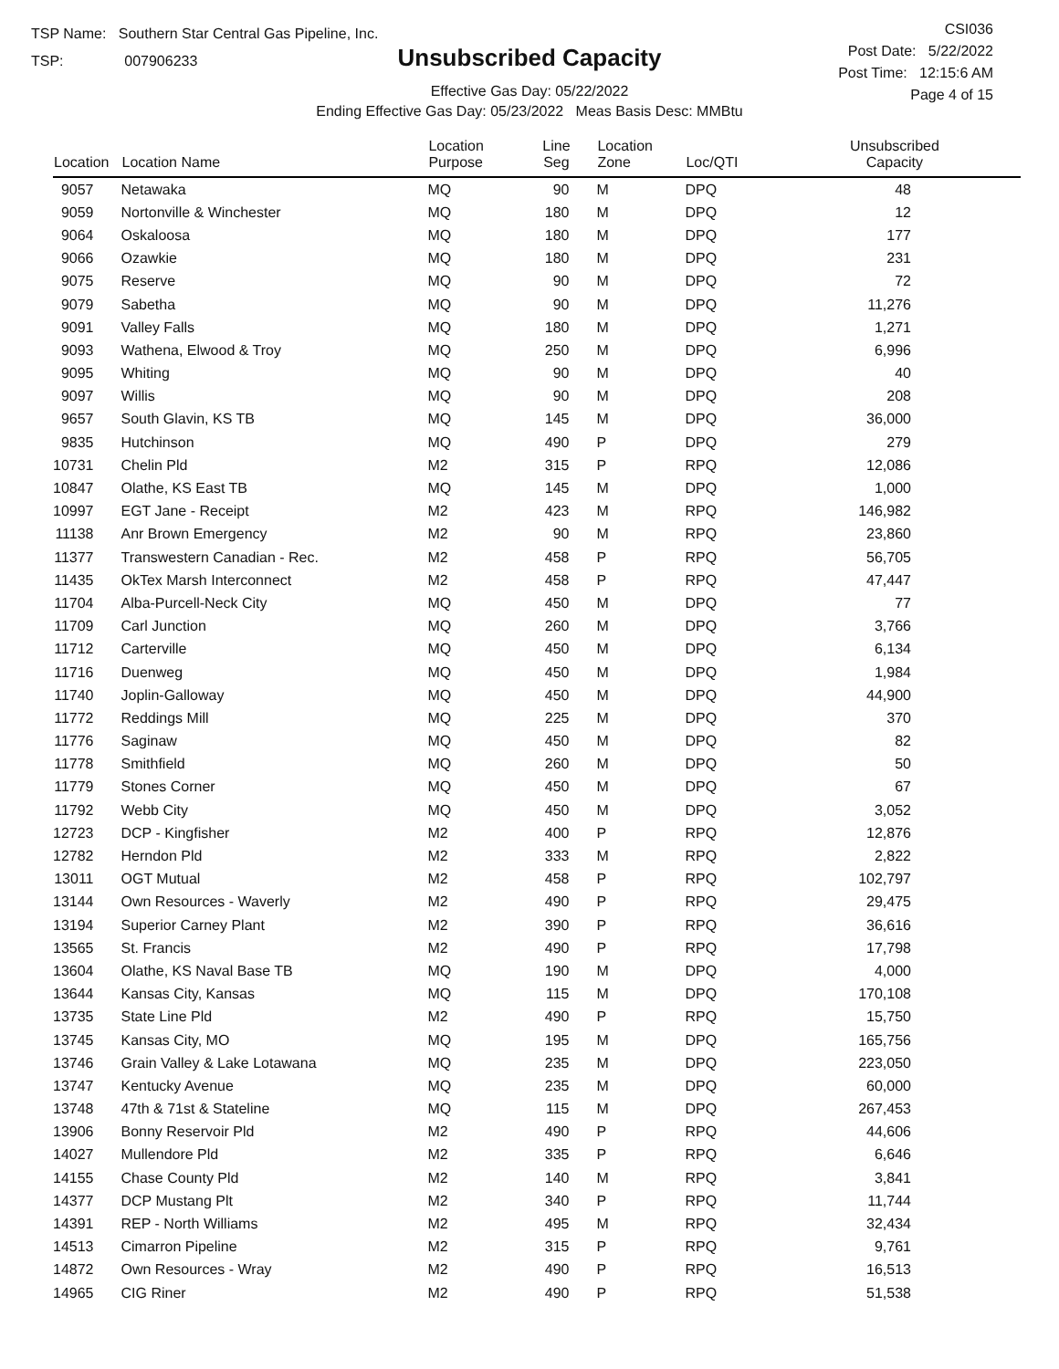TSP Name: Southern Star Central Gas Pipeline, Inc.
TSP: 007906233
Unsubscribed Capacity
Effective Gas Day: 05/22/2022
Ending Effective Gas Day: 05/23/2022 Meas Basis Desc: MMBtu
CSI036
Post Date: 5/22/2022
Post Time: 12:15:6 AM
Page 4 of 15
| Location | Location Name | Location Purpose | Line Seg | Location Zone | Loc/QTI | Unsubscribed Capacity |
| --- | --- | --- | --- | --- | --- | --- |
| 9057 | Netawaka | MQ | 90 | M | DPQ | 48 |
| 9059 | Nortonville & Winchester | MQ | 180 | M | DPQ | 12 |
| 9064 | Oskaloosa | MQ | 180 | M | DPQ | 177 |
| 9066 | Ozawkie | MQ | 180 | M | DPQ | 231 |
| 9075 | Reserve | MQ | 90 | M | DPQ | 72 |
| 9079 | Sabetha | MQ | 90 | M | DPQ | 11,276 |
| 9091 | Valley Falls | MQ | 180 | M | DPQ | 1,271 |
| 9093 | Wathena, Elwood & Troy | MQ | 250 | M | DPQ | 6,996 |
| 9095 | Whiting | MQ | 90 | M | DPQ | 40 |
| 9097 | Willis | MQ | 90 | M | DPQ | 208 |
| 9657 | South Glavin, KS TB | MQ | 145 | M | DPQ | 36,000 |
| 9835 | Hutchinson | MQ | 490 | P | DPQ | 279 |
| 10731 | Chelin Pld | M2 | 315 | P | RPQ | 12,086 |
| 10847 | Olathe, KS East TB | MQ | 145 | M | DPQ | 1,000 |
| 10997 | EGT Jane - Receipt | M2 | 423 | M | RPQ | 146,982 |
| 11138 | Anr Brown Emergency | M2 | 90 | M | RPQ | 23,860 |
| 11377 | Transwestern Canadian - Rec. | M2 | 458 | P | RPQ | 56,705 |
| 11435 | OkTex Marsh Interconnect | M2 | 458 | P | RPQ | 47,447 |
| 11704 | Alba-Purcell-Neck City | MQ | 450 | M | DPQ | 77 |
| 11709 | Carl Junction | MQ | 260 | M | DPQ | 3,766 |
| 11712 | Carterville | MQ | 450 | M | DPQ | 6,134 |
| 11716 | Duenweg | MQ | 450 | M | DPQ | 1,984 |
| 11740 | Joplin-Galloway | MQ | 450 | M | DPQ | 44,900 |
| 11772 | Reddings Mill | MQ | 225 | M | DPQ | 370 |
| 11776 | Saginaw | MQ | 450 | M | DPQ | 82 |
| 11778 | Smithfield | MQ | 260 | M | DPQ | 50 |
| 11779 | Stones Corner | MQ | 450 | M | DPQ | 67 |
| 11792 | Webb City | MQ | 450 | M | DPQ | 3,052 |
| 12723 | DCP - Kingfisher | M2 | 400 | P | RPQ | 12,876 |
| 12782 | Herndon Pld | M2 | 333 | M | RPQ | 2,822 |
| 13011 | OGT Mutual | M2 | 458 | P | RPQ | 102,797 |
| 13144 | Own Resources - Waverly | M2 | 490 | P | RPQ | 29,475 |
| 13194 | Superior Carney Plant | M2 | 390 | P | RPQ | 36,616 |
| 13565 | St. Francis | M2 | 490 | P | RPQ | 17,798 |
| 13604 | Olathe, KS Naval Base TB | MQ | 190 | M | DPQ | 4,000 |
| 13644 | Kansas City, Kansas | MQ | 115 | M | DPQ | 170,108 |
| 13735 | State Line Pld | M2 | 490 | P | RPQ | 15,750 |
| 13745 | Kansas City, MO | MQ | 195 | M | DPQ | 165,756 |
| 13746 | Grain Valley & Lake Lotawana | MQ | 235 | M | DPQ | 223,050 |
| 13747 | Kentucky Avenue | MQ | 235 | M | DPQ | 60,000 |
| 13748 | 47th & 71st & Stateline | MQ | 115 | M | DPQ | 267,453 |
| 13906 | Bonny Reservoir Pld | M2 | 490 | P | RPQ | 44,606 |
| 14027 | Mullendore Pld | M2 | 335 | P | RPQ | 6,646 |
| 14155 | Chase County Pld | M2 | 140 | M | RPQ | 3,841 |
| 14377 | DCP Mustang Plt | M2 | 340 | P | RPQ | 11,744 |
| 14391 | REP - North Williams | M2 | 495 | M | RPQ | 32,434 |
| 14513 | Cimarron Pipeline | M2 | 315 | P | RPQ | 9,761 |
| 14872 | Own Resources - Wray | M2 | 490 | P | RPQ | 16,513 |
| 14965 | CIG Riner | M2 | 490 | P | RPQ | 51,538 |